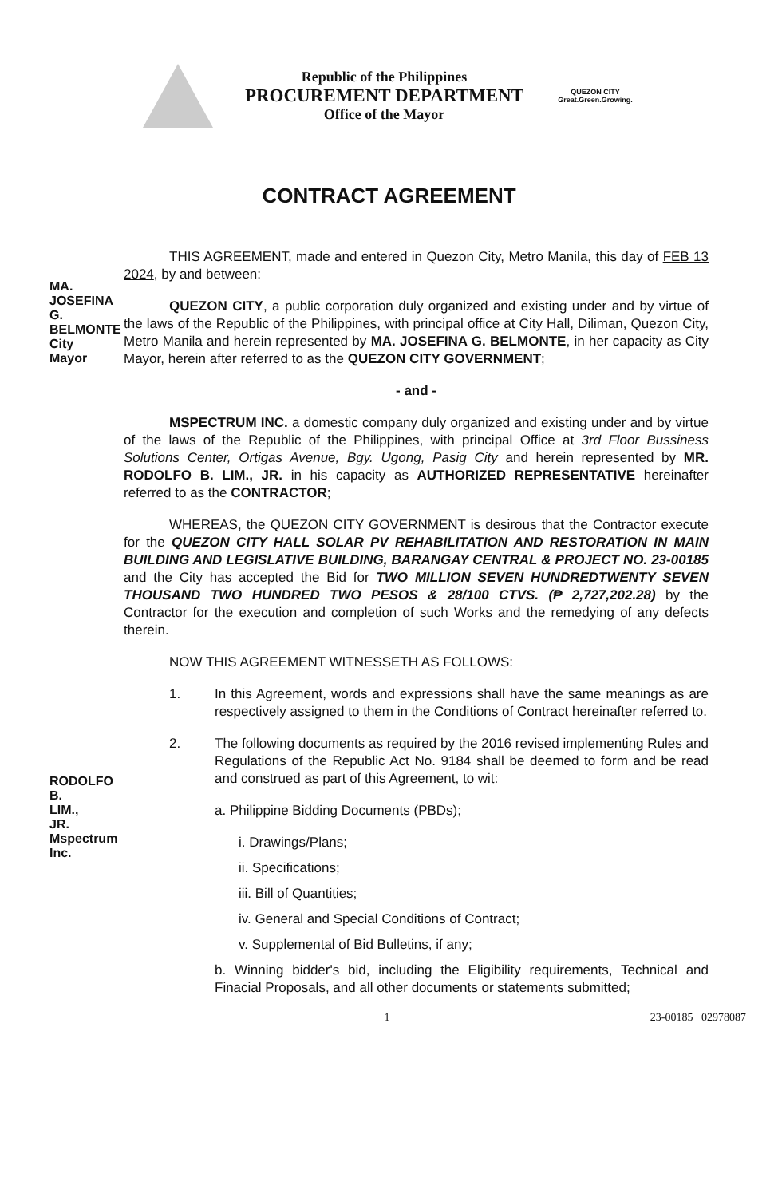Republic of the Philippines
PROCUREMENT DEPARTMENT
Office of the Mayor
QUEZON CITY
Great.Green.Growing.
CONTRACT AGREEMENT
THIS AGREEMENT, made and entered in Quezon City, Metro Manila, this day of FEB 13 2024, by and between:
QUEZON CITY, a public corporation duly organized and existing under and by virtue of the laws of the Republic of the Philippines, with principal office at City Hall, Diliman, Quezon City, Metro Manila and herein represented by MA. JOSEFINA G. BELMONTE, in her capacity as City Mayor, herein after referred to as the QUEZON CITY GOVERNMENT;
- and -
MSPECTRUM INC. a domestic company duly organized and existing under and by virtue of the laws of the Republic of the Philippines, with principal Office at 3rd Floor Bussiness Solutions Center, Ortigas Avenue, Bgy. Ugong, Pasig City and herein represented by MR. RODOLFO B. LIM., JR. in his capacity as AUTHORIZED REPRESENTATIVE hereinafter referred to as the CONTRACTOR;
WHEREAS, the QUEZON CITY GOVERNMENT is desirous that the Contractor execute for the QUEZON CITY HALL SOLAR PV REHABILITATION AND RESTORATION IN MAIN BUILDING AND LEGISLATIVE BUILDING, BARANGAY CENTRAL & PROJECT NO. 23-00185 and the City has accepted the Bid for TWO MILLION SEVEN HUNDREDTWENTY SEVEN THOUSAND TWO HUNDRED TWO PESOS & 28/100 CTVS. (₱ 2,727,202.28) by the Contractor for the execution and completion of such Works and the remedying of any defects therein.
NOW THIS AGREEMENT WITNESSETH AS FOLLOWS:
1. In this Agreement, words and expressions shall have the same meanings as are respectively assigned to them in the Conditions of Contract hereinafter referred to.
2. The following documents as required by the 2016 revised implementing Rules and Regulations of the Republic Act No. 9184 shall be deemed to form and be read and construed as part of this Agreement, to wit:
a. Philippine Bidding Documents (PBDs);
i. Drawings/Plans;
ii. Specifications;
iii. Bill of Quantities;
iv. General and Special Conditions of Contract;
v. Supplemental of Bid Bulletins, if any;
b. Winning bidder's bid, including the Eligibility requirements, Technical and Finacial Proposals, and all other documents or statements submitted;
1 23-00185 02978087
MA. JOSEFINA G. BELMONTE City Mayor
RODOLFO B. LIM., JR. Mspectrum Inc.